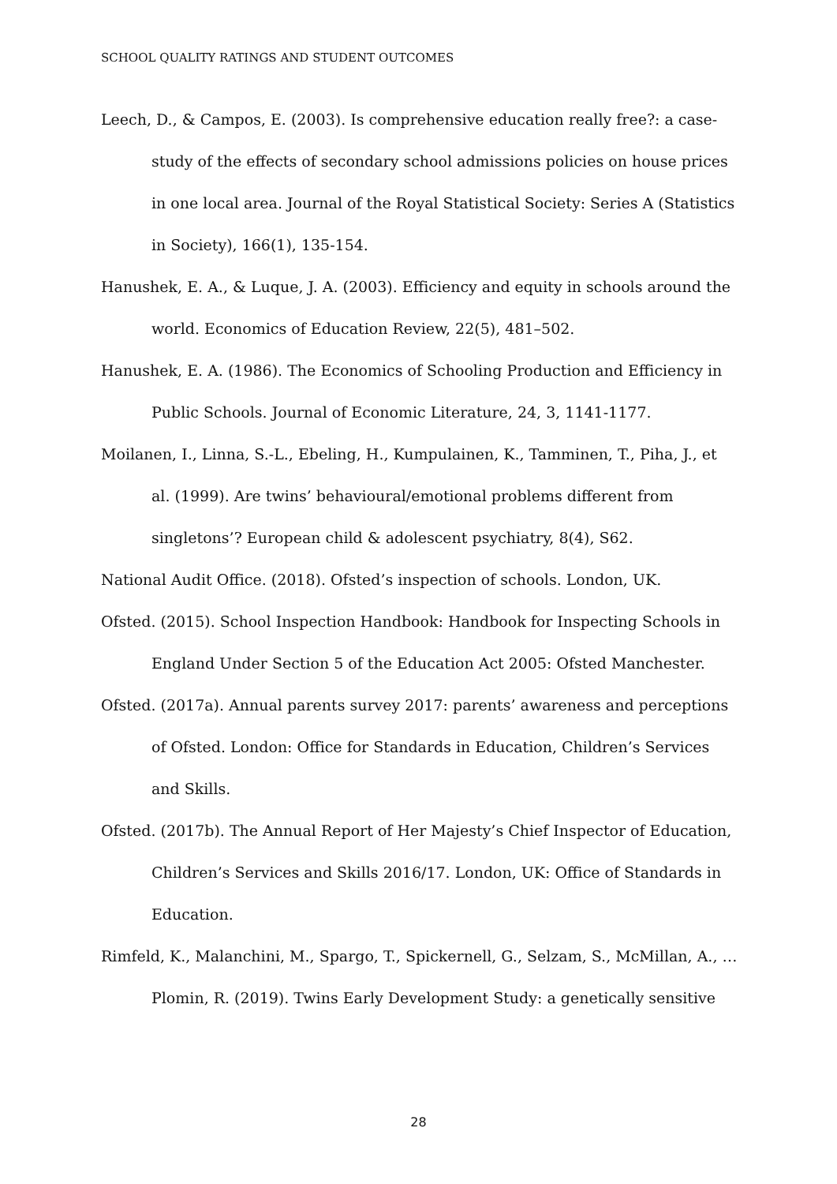SCHOOL QUALITY RATINGS AND STUDENT OUTCOMES
Leech, D., & Campos, E. (2003). Is comprehensive education really free?: a case-study of the effects of secondary school admissions policies on house prices in one local area. Journal of the Royal Statistical Society: Series A (Statistics in Society), 166(1), 135-154.
Hanushek, E. A., & Luque, J. A. (2003). Efficiency and equity in schools around the world. Economics of Education Review, 22(5), 481–502.
Hanushek, E. A. (1986). The Economics of Schooling Production and Efficiency in Public Schools. Journal of Economic Literature, 24, 3, 1141-1177.
Moilanen, I., Linna, S.-L., Ebeling, H., Kumpulainen, K., Tamminen, T., Piha, J., et al. (1999). Are twins’ behavioural/emotional problems different from singletons’? European child & adolescent psychiatry, 8(4), S62.
National Audit Office. (2018). Ofsted’s inspection of schools. London, UK.
Ofsted. (2015). School Inspection Handbook: Handbook for Inspecting Schools in England Under Section 5 of the Education Act 2005: Ofsted Manchester.
Ofsted. (2017a). Annual parents survey 2017: parents’ awareness and perceptions of Ofsted. London: Office for Standards in Education, Children’s Services and Skills.
Ofsted. (2017b). The Annual Report of Her Majesty’s Chief Inspector of Education, Children’s Services and Skills 2016/17. London, UK: Office of Standards in Education.
Rimfeld, K., Malanchini, M., Spargo, T., Spickernell, G., Selzam, S., McMillan, A., … Plomin, R. (2019). Twins Early Development Study: a genetically sensitive
28